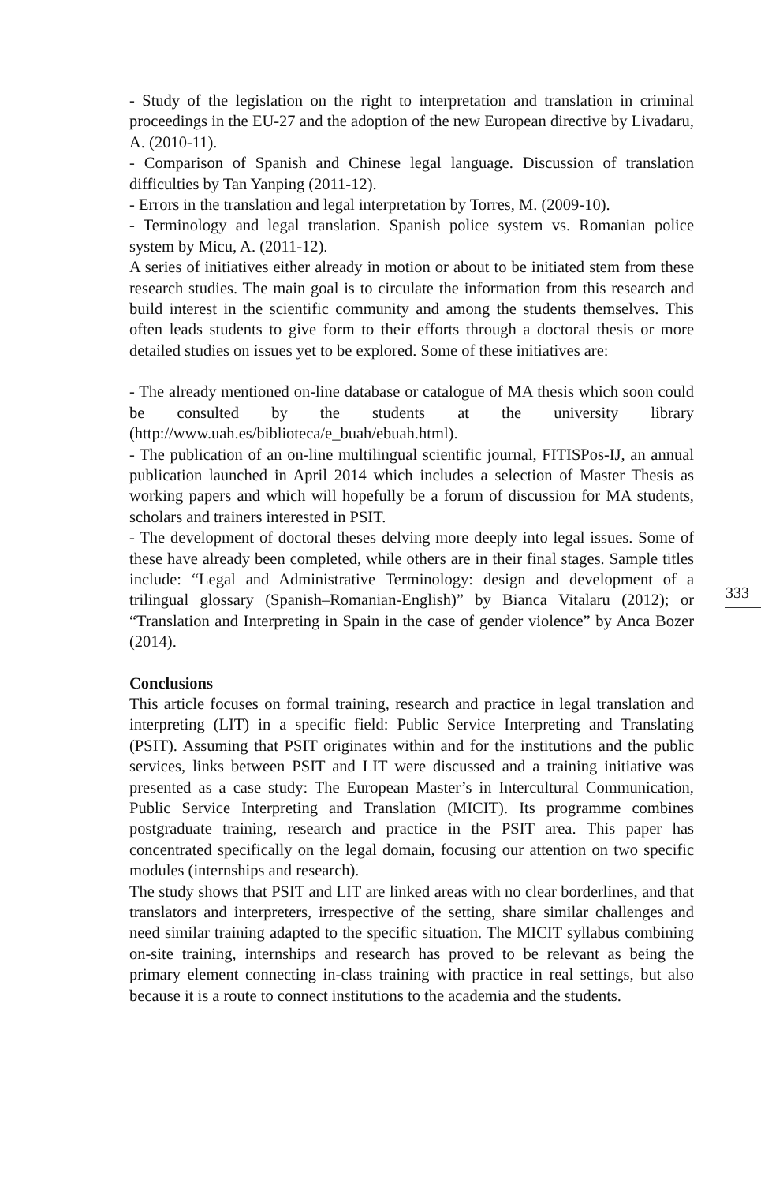- Study of the legislation on the right to interpretation and translation in criminal proceedings in the EU-27 and the adoption of the new European directive by Livadaru, A. (2010-11).
- Comparison of Spanish and Chinese legal language. Discussion of translation difficulties by Tan Yanping (2011-12).
- Errors in the translation and legal interpretation by Torres, M. (2009-10).
- Terminology and legal translation. Spanish police system vs. Romanian police system by Micu, A. (2011-12).
A series of initiatives either already in motion or about to be initiated stem from these research studies. The main goal is to circulate the information from this research and build interest in the scientific community and among the students themselves. This often leads students to give form to their efforts through a doctoral thesis or more detailed studies on issues yet to be explored. Some of these initiatives are:
- The already mentioned on-line database or catalogue of MA thesis which soon could be consulted by the students at the university library (http://www.uah.es/biblioteca/e_buah/ebuah.html).
- The publication of an on-line multilingual scientific journal, FITISPos-IJ, an annual publication launched in April 2014 which includes a selection of Master Thesis as working papers and which will hopefully be a forum of discussion for MA students, scholars and trainers interested in PSIT.
- The development of doctoral theses delving more deeply into legal issues. Some of these have already been completed, while others are in their final stages. Sample titles include: “Legal and Administrative Terminology: design and development of a trilingual glossary (Spanish–Romanian-English)” by Bianca Vitalaru (2012); or “Translation and Interpreting in Spain in the case of gender violence” by Anca Bozer (2014).
Conclusions
This article focuses on formal training, research and practice in legal translation and interpreting (LIT) in a specific field: Public Service Interpreting and Translating (PSIT). Assuming that PSIT originates within and for the institutions and the public services, links between PSIT and LIT were discussed and a training initiative was presented as a case study: The European Master’s in Intercultural Communication, Public Service Interpreting and Translation (MICIT). Its programme combines postgraduate training, research and practice in the PSIT area. This paper has concentrated specifically on the legal domain, focusing our attention on two specific modules (internships and research).
The study shows that PSIT and LIT are linked areas with no clear borderlines, and that translators and interpreters, irrespective of the setting, share similar challenges and need similar training adapted to the specific situation. The MICIT syllabus combining on-site training, internships and research has proved to be relevant as being the primary element connecting in-class training with practice in real settings, but also because it is a route to connect institutions to the academia and the students.
333